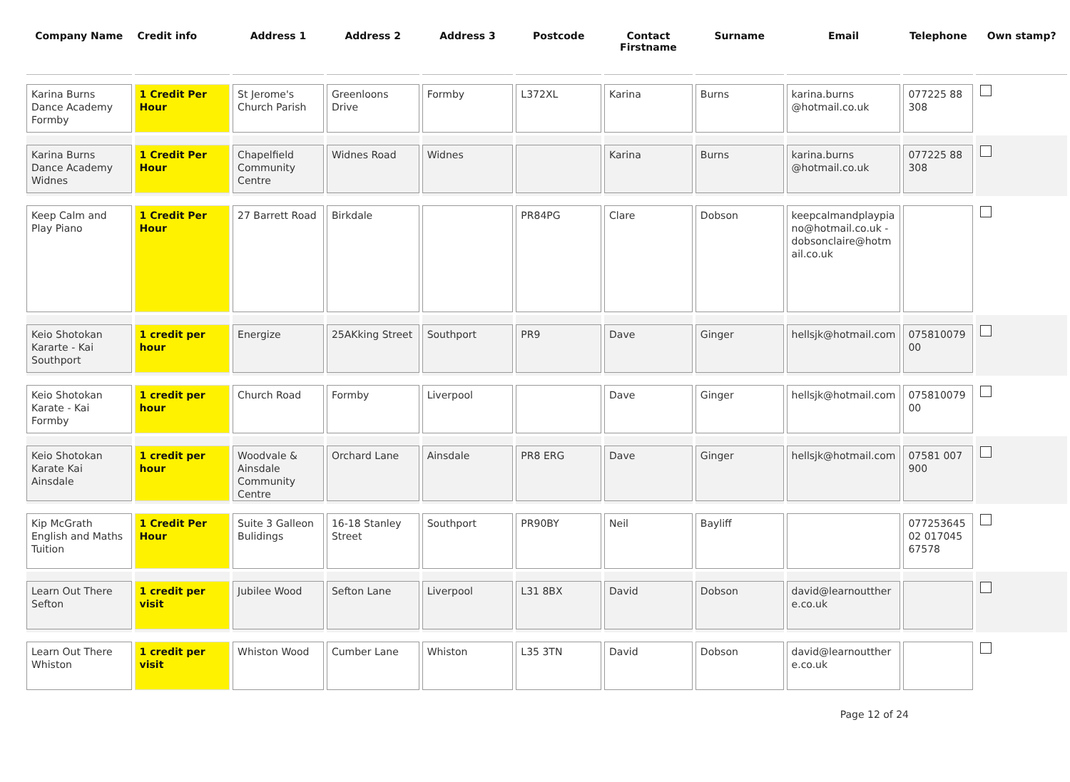| Company Name | Credit info | Address 1 | Address 2 | Address 3 | Postcode | Contact Firstname | Surname | Email | Telephone | Own stamp? |
| --- | --- | --- | --- | --- | --- | --- | --- | --- | --- | --- |
| Karina Burns Dance Academy Formby | 1 Credit Per Hour | St Jerome's Church Parish | Greenloons Drive | Formby | L372XL | Karina | Burns | karina.burns @hotmail.co.uk | 077225 88 308 | |
| Karina Burns Dance Academy Widnes | 1 Credit Per Hour | Chapelfield Community Centre | Widnes Road | Widnes | | Karina | Burns | karina.burns @hotmail.co.uk | 077225 88 308 | |
| Keep Calm and Play Piano | 1 Credit Per Hour | 27 Barrett Road | Birkdale | | PR84PG | Clare | Dobson | keepcalmandplaypiano@hotmail.co.uk - dobsonclaire@hotmail.co.uk | | |
| Keio Shotokan Kararte - Kai Southport | 1 credit per hour | Energize | 25AKking Street | Southport | PR9 | Dave | Ginger | hellsjk@hotmail.com | 07581007900 | |
| Keio Shotokan Karate - Kai Formby | 1 credit per hour | Church Road | Formby | Liverpool | | Dave | Ginger | hellsjk@hotmail.com | 07581007900 | |
| Keio Shotokan Karate Kai Ainsdale | 1 credit per hour | Woodvale & Ainsdale Community Centre | Orchard Lane | Ainsdale | PR8 ERG | Dave | Ginger | hellsjk@hotmail.com | 07581 007 900 | |
| Kip McGrath English and Maths Tuition | 1 Credit Per Hour | Suite 3 Galleon Bulidings | 16-18 Stanley Street | Southport | PR90BY | Neil | Bayliff | | 07725364502 01704567578 | |
| Learn Out There Sefton | 1 credit per visit | Jubilee Wood | Sefton Lane | Liverpool | L31 8BX | David | Dobson | david@learnoutthere.co.uk | | |
| Learn Out There Whiston | 1 credit per visit | Whiston Wood | Cumber Lane | Whiston | L35 3TN | David | Dobson | david@learnoutthere.co.uk | | |
Page 12 of 24